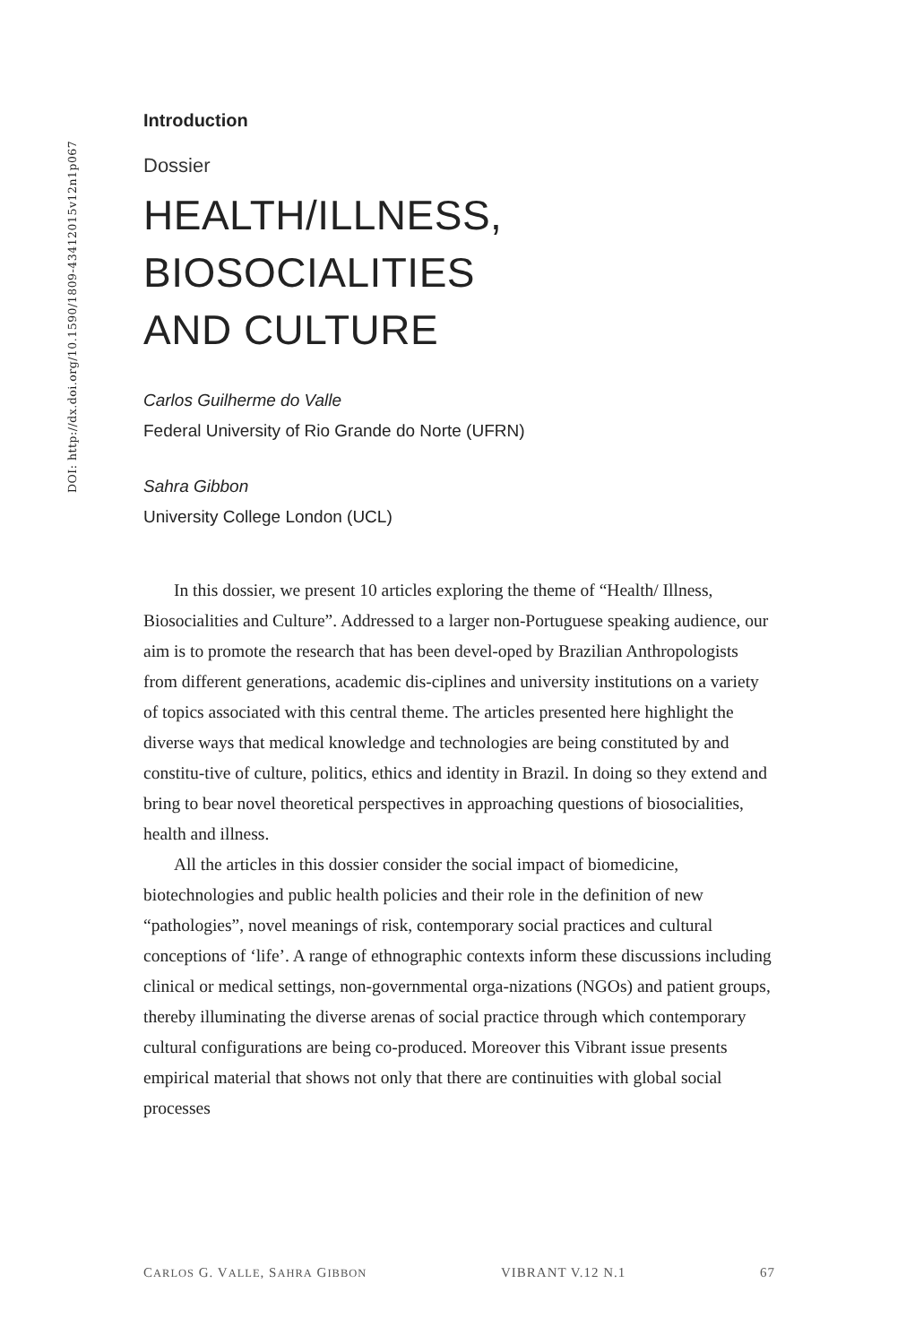DOI: http://dx.doi.org/10.1590/1809-43412015v12n1p067
Introduction
Dossier
HEALTH/ILLNESS,
BIOSOCIALITIES
AND CULTURE
Carlos Guilherme do Valle
Federal University of Rio Grande do Norte (UFRN)
Sahra Gibbon
University College London (UCL)
In this dossier, we present 10 articles exploring the theme of “Health/ Illness, Biosocialities and Culture”. Addressed to a larger non-Portuguese speaking audience, our aim is to promote the research that has been devel-oped by Brazilian Anthropologists from different generations, academic dis-ciplines and university institutions on a variety of topics associated with this central theme. The articles presented here highlight the diverse ways that medical knowledge and technologies are being constituted by and constitu-tive of culture, politics, ethics and identity in Brazil. In doing so they extend and bring to bear novel theoretical perspectives in approaching questions of biosocialities, health and illness.
All the articles in this dossier consider the social impact of biomedicine, biotechnologies and public health policies and their role in the definition of new “pathologies”, novel meanings of risk, contemporary social practices and cultural conceptions of ‘life’. A range of ethnographic contexts inform these discussions including clinical or medical settings, non-governmental orga-nizations (NGOs) and patient groups, thereby illuminating the diverse arenas of social practice through which contemporary cultural configurations are being co-produced. Moreover this Vibrant issue presents empirical material that shows not only that there are continuities with global social processes
CARLOS G. VALLE, SAHRA GIBBON VIBRANT V.12 N.1 67